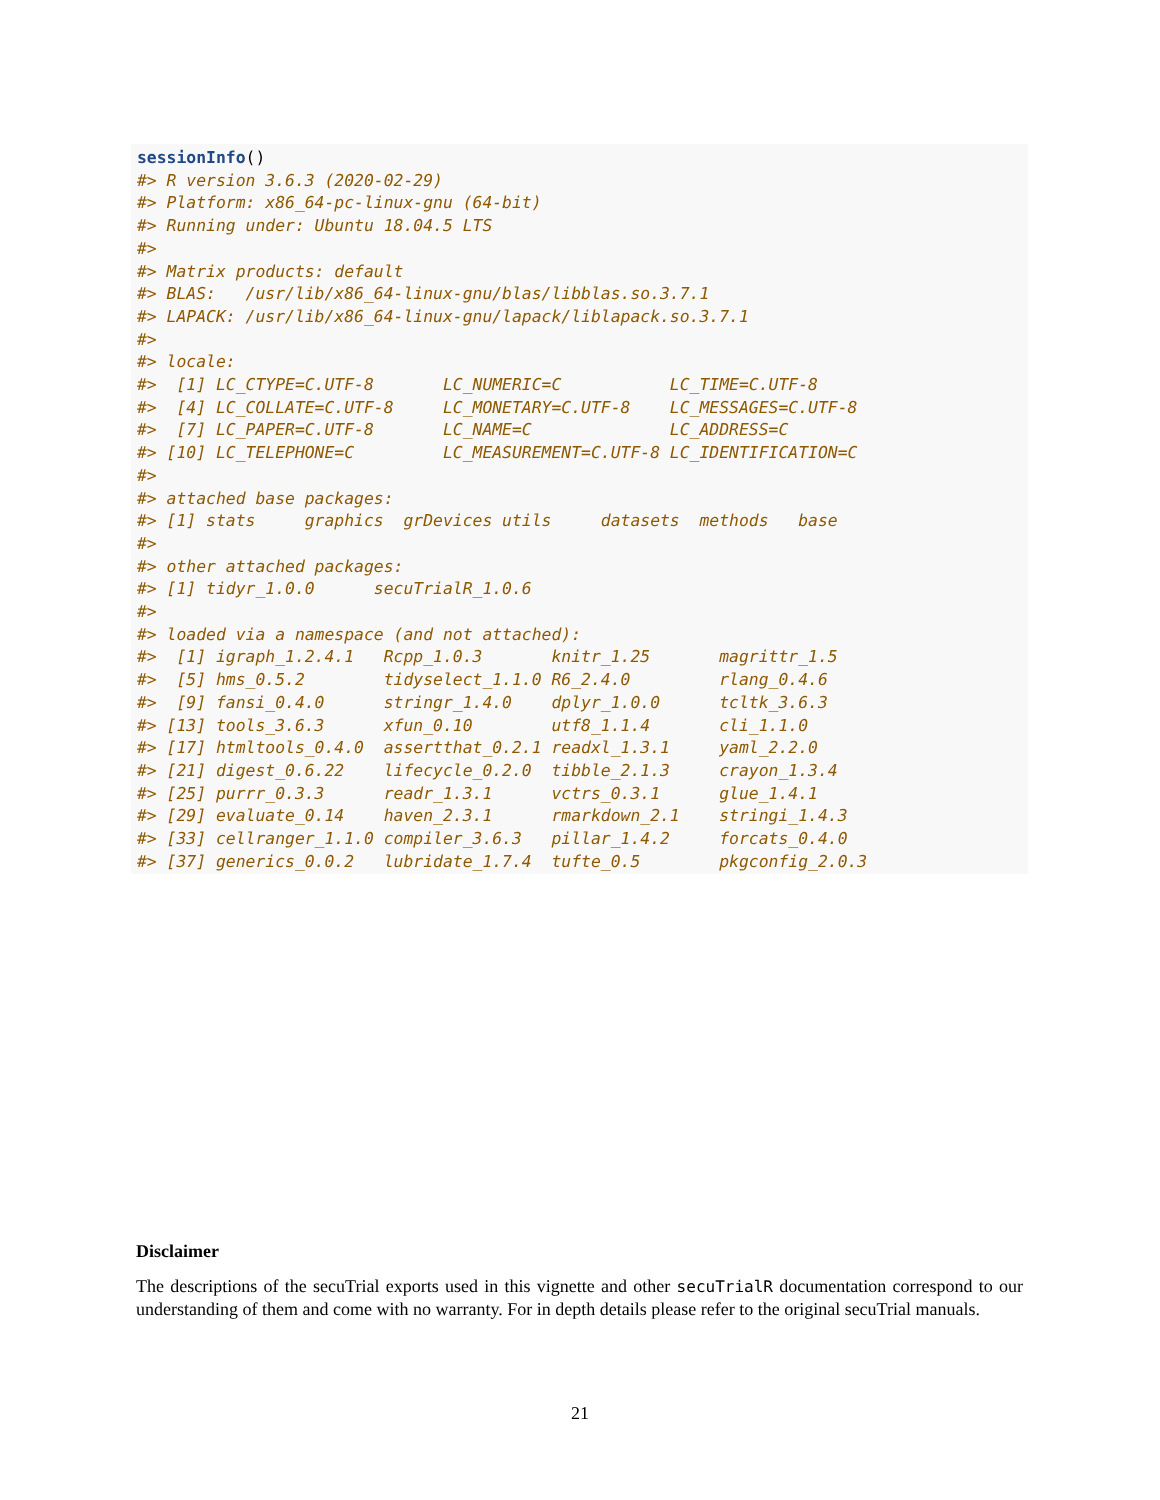sessionInfo()
#> R version 3.6.3 (2020-02-29)
#> Platform: x86_64-pc-linux-gnu (64-bit)
#> Running under: Ubuntu 18.04.5 LTS
#>
#> Matrix products: default
#> BLAS:   /usr/lib/x86_64-linux-gnu/blas/libblas.so.3.7.1
#> LAPACK: /usr/lib/x86_64-linux-gnu/lapack/liblapack.so.3.7.1
#>
#> locale:
#>  [1] LC_CTYPE=C.UTF-8       LC_NUMERIC=C           LC_TIME=C.UTF-8
#>  [4] LC_COLLATE=C.UTF-8     LC_MONETARY=C.UTF-8    LC_MESSAGES=C.UTF-8
#>  [7] LC_PAPER=C.UTF-8       LC_NAME=C              LC_ADDRESS=C
#> [10] LC_TELEPHONE=C         LC_MEASUREMENT=C.UTF-8 LC_IDENTIFICATION=C
#>
#> attached base packages:
#> [1] stats     graphics  grDevices utils     datasets  methods   base
#>
#> other attached packages:
#> [1] tidyr_1.0.0      secuTrialR_1.0.6
#>
#> loaded via a namespace (and not attached):
#>  [1] igraph_1.2.4.1   Rcpp_1.0.3       knitr_1.25       magrittr_1.5
#>  [5] hms_0.5.2        tidyselect_1.1.0 R6_2.4.0         rlang_0.4.6
#>  [9] fansi_0.4.0      stringr_1.4.0    dplyr_1.0.0      tcltk_3.6.3
#> [13] tools_3.6.3      xfun_0.10        utf8_1.1.4       cli_1.1.0
#> [17] htmltools_0.4.0  assertthat_0.2.1 readxl_1.3.1     yaml_2.2.0
#> [21] digest_0.6.22    lifecycle_0.2.0  tibble_2.1.3     crayon_1.3.4
#> [25] purrr_0.3.3      readr_1.3.1      vctrs_0.3.1      glue_1.4.1
#> [29] evaluate_0.14    haven_2.3.1      rmarkdown_2.1    stringi_1.4.3
#> [33] cellranger_1.1.0 compiler_3.6.3   pillar_1.4.2     forcats_0.4.0
#> [37] generics_0.0.2   lubridate_1.7.4  tufte_0.5        pkgconfig_2.0.3
Disclaimer
The descriptions of the secuTrial exports used in this vignette and other secuTrialR documentation correspond to our understanding of them and come with no warranty. For in depth details please refer to the original secuTrial manuals.
21